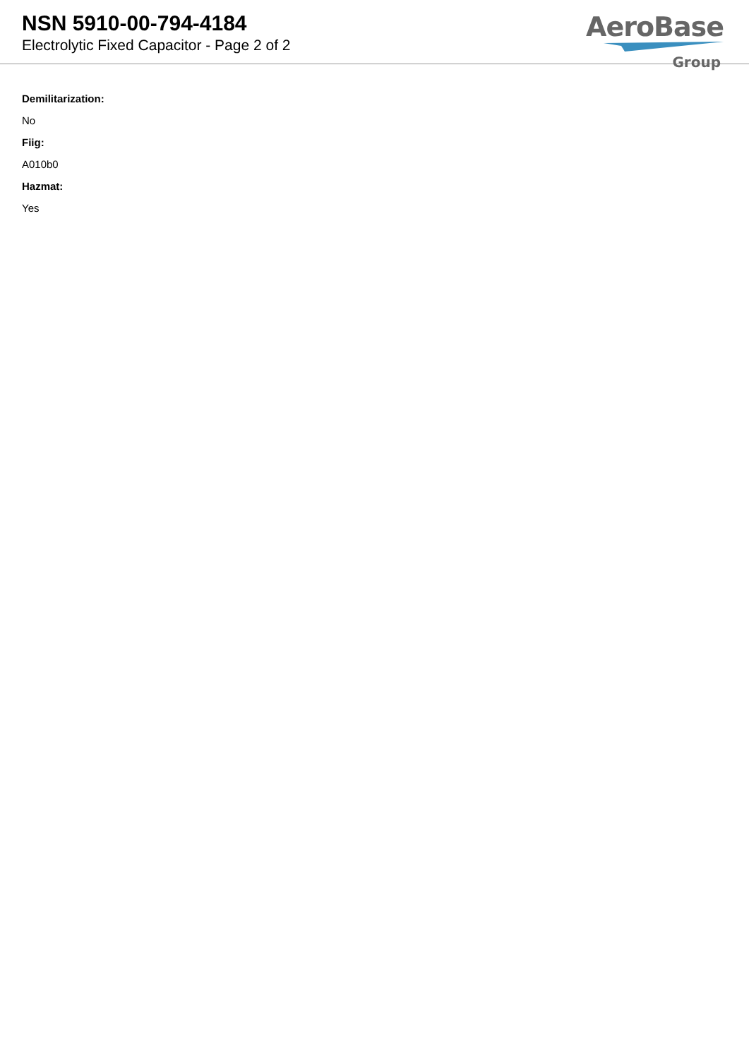NSN 5910-00-794-4184
Electrolytic Fixed Capacitor - Page 2 of 2
AeroBase
Group
Demilitarization:
No
Fiig:
A010b0
Hazmat:
Yes